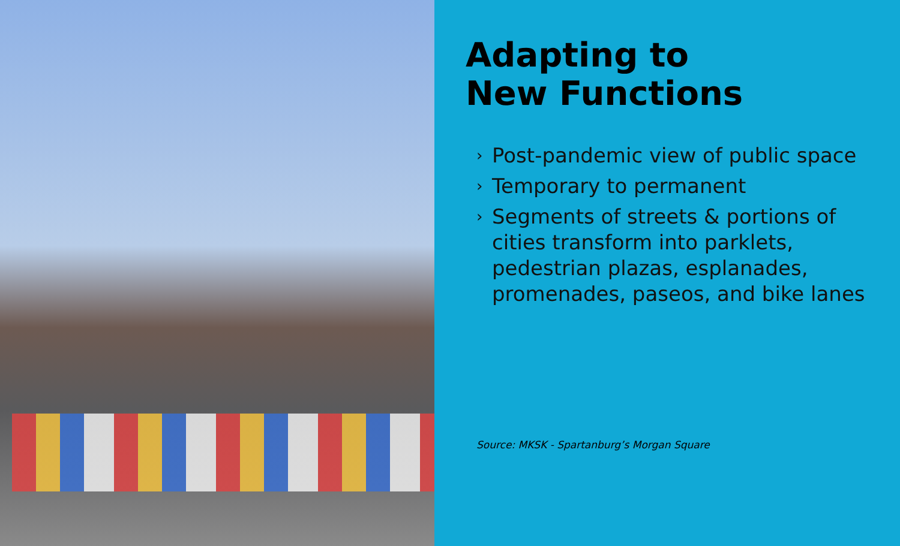Adapting to
New Functions
› Post-pandemic view of public space
› Temporary to permanent
› Segments of streets & portions of cities transform into parklets, pedestrian plazas, esplanades, promenades, paseos, and bike lanes
Source: MKSK - Spartanburg’s Morgan Square